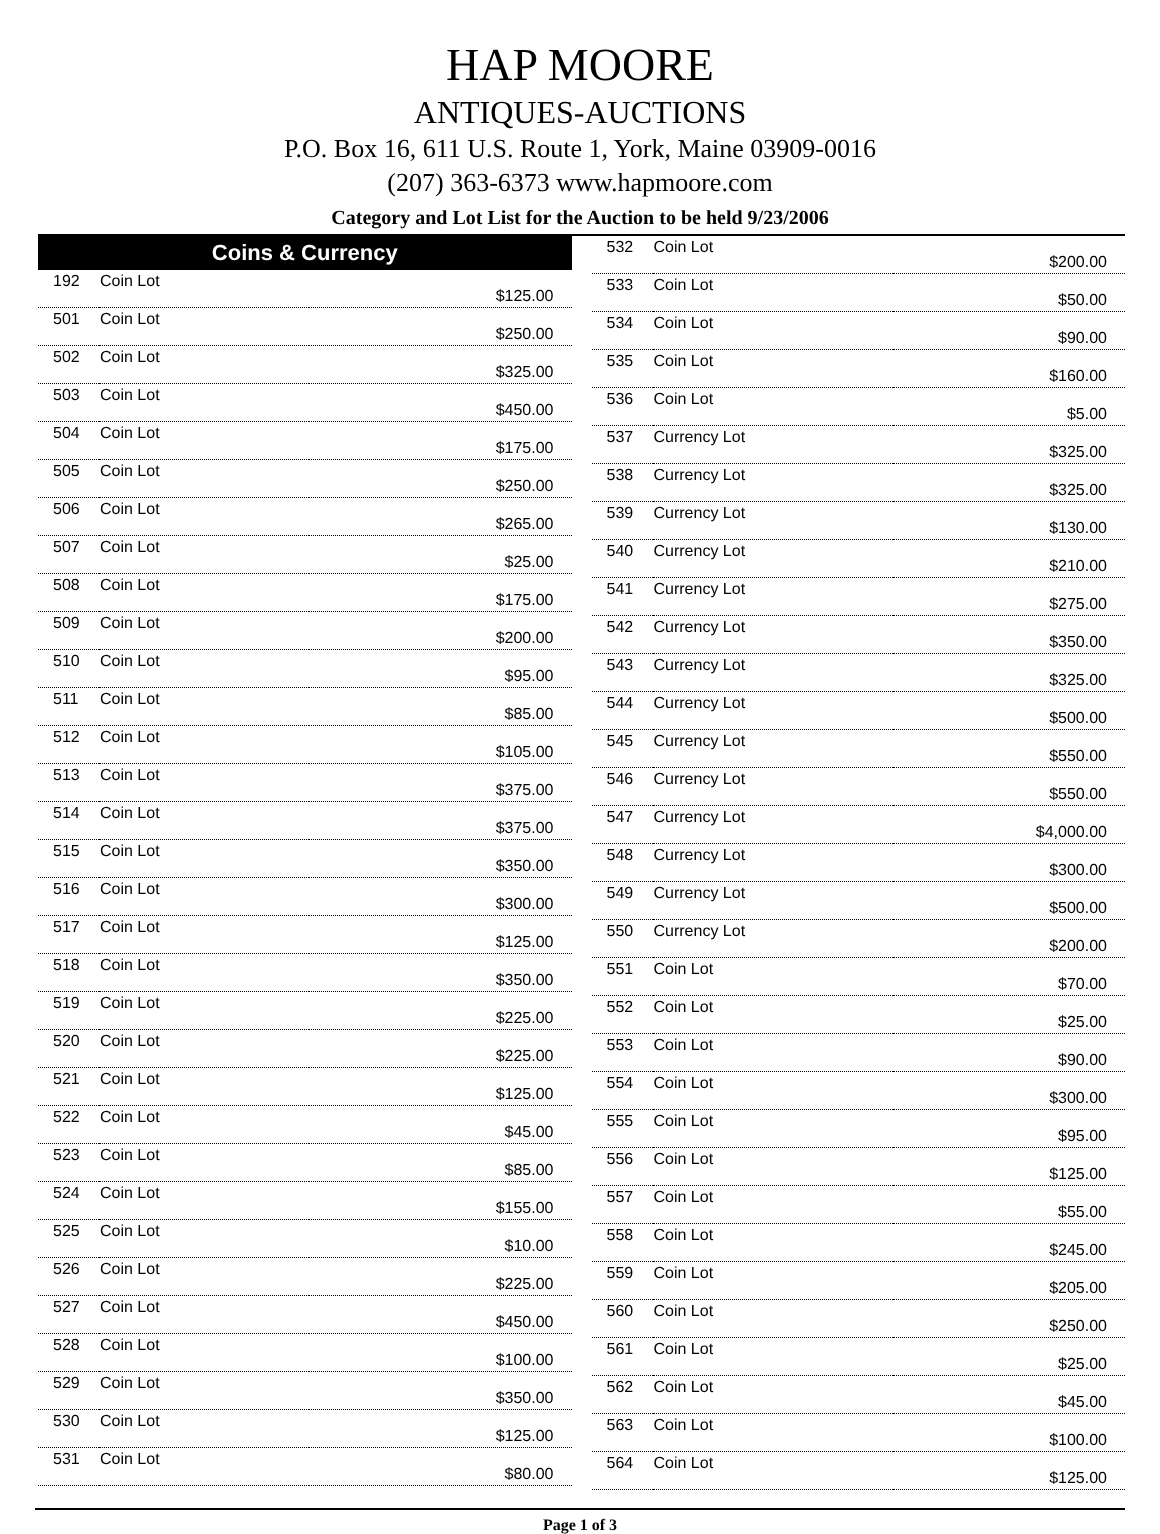HAP MOORE
ANTIQUES-AUCTIONS
P.O. Box 16, 611 U.S. Route 1, York, Maine 03909-0016
(207) 363-6373 www.hapmoore.com
Category and Lot List for the Auction to be held 9/23/2006
| Coins & Currency | | |
| --- | --- | --- |
| 192 | Coin Lot | $125.00 |
| 501 | Coin Lot | $250.00 |
| 502 | Coin Lot | $325.00 |
| 503 | Coin Lot | $450.00 |
| 504 | Coin Lot | $175.00 |
| 505 | Coin Lot | $250.00 |
| 506 | Coin Lot | $265.00 |
| 507 | Coin Lot | $25.00 |
| 508 | Coin Lot | $175.00 |
| 509 | Coin Lot | $200.00 |
| 510 | Coin Lot | $95.00 |
| 511 | Coin Lot | $85.00 |
| 512 | Coin Lot | $105.00 |
| 513 | Coin Lot | $375.00 |
| 514 | Coin Lot | $375.00 |
| 515 | Coin Lot | $350.00 |
| 516 | Coin Lot | $300.00 |
| 517 | Coin Lot | $125.00 |
| 518 | Coin Lot | $350.00 |
| 519 | Coin Lot | $225.00 |
| 520 | Coin Lot | $225.00 |
| 521 | Coin Lot | $125.00 |
| 522 | Coin Lot | $45.00 |
| 523 | Coin Lot | $85.00 |
| 524 | Coin Lot | $155.00 |
| 525 | Coin Lot | $10.00 |
| 526 | Coin Lot | $225.00 |
| 527 | Coin Lot | $450.00 |
| 528 | Coin Lot | $100.00 |
| 529 | Coin Lot | $350.00 |
| 530 | Coin Lot | $125.00 |
| 531 | Coin Lot | $80.00 |
| 532 | Coin Lot | $200.00 |
| 533 | Coin Lot | $50.00 |
| 534 | Coin Lot | $90.00 |
| 535 | Coin Lot | $160.00 |
| 536 | Coin Lot | $5.00 |
| 537 | Currency Lot | $325.00 |
| 538 | Currency Lot | $325.00 |
| 539 | Currency Lot | $130.00 |
| 540 | Currency Lot | $210.00 |
| 541 | Currency Lot | $275.00 |
| 542 | Currency Lot | $350.00 |
| 543 | Currency Lot | $325.00 |
| 544 | Currency Lot | $500.00 |
| 545 | Currency Lot | $550.00 |
| 546 | Currency Lot | $550.00 |
| 547 | Currency Lot | $4,000.00 |
| 548 | Currency Lot | $300.00 |
| 549 | Currency Lot | $500.00 |
| 550 | Currency Lot | $200.00 |
| 551 | Coin Lot | $70.00 |
| 552 | Coin Lot | $25.00 |
| 553 | Coin Lot | $90.00 |
| 554 | Coin Lot | $300.00 |
| 555 | Coin Lot | $95.00 |
| 556 | Coin Lot | $125.00 |
| 557 | Coin Lot | $55.00 |
| 558 | Coin Lot | $245.00 |
| 559 | Coin Lot | $205.00 |
| 560 | Coin Lot | $250.00 |
| 561 | Coin Lot | $25.00 |
| 562 | Coin Lot | $45.00 |
| 563 | Coin Lot | $100.00 |
| 564 | Coin Lot | $125.00 |
Page 1 of 3